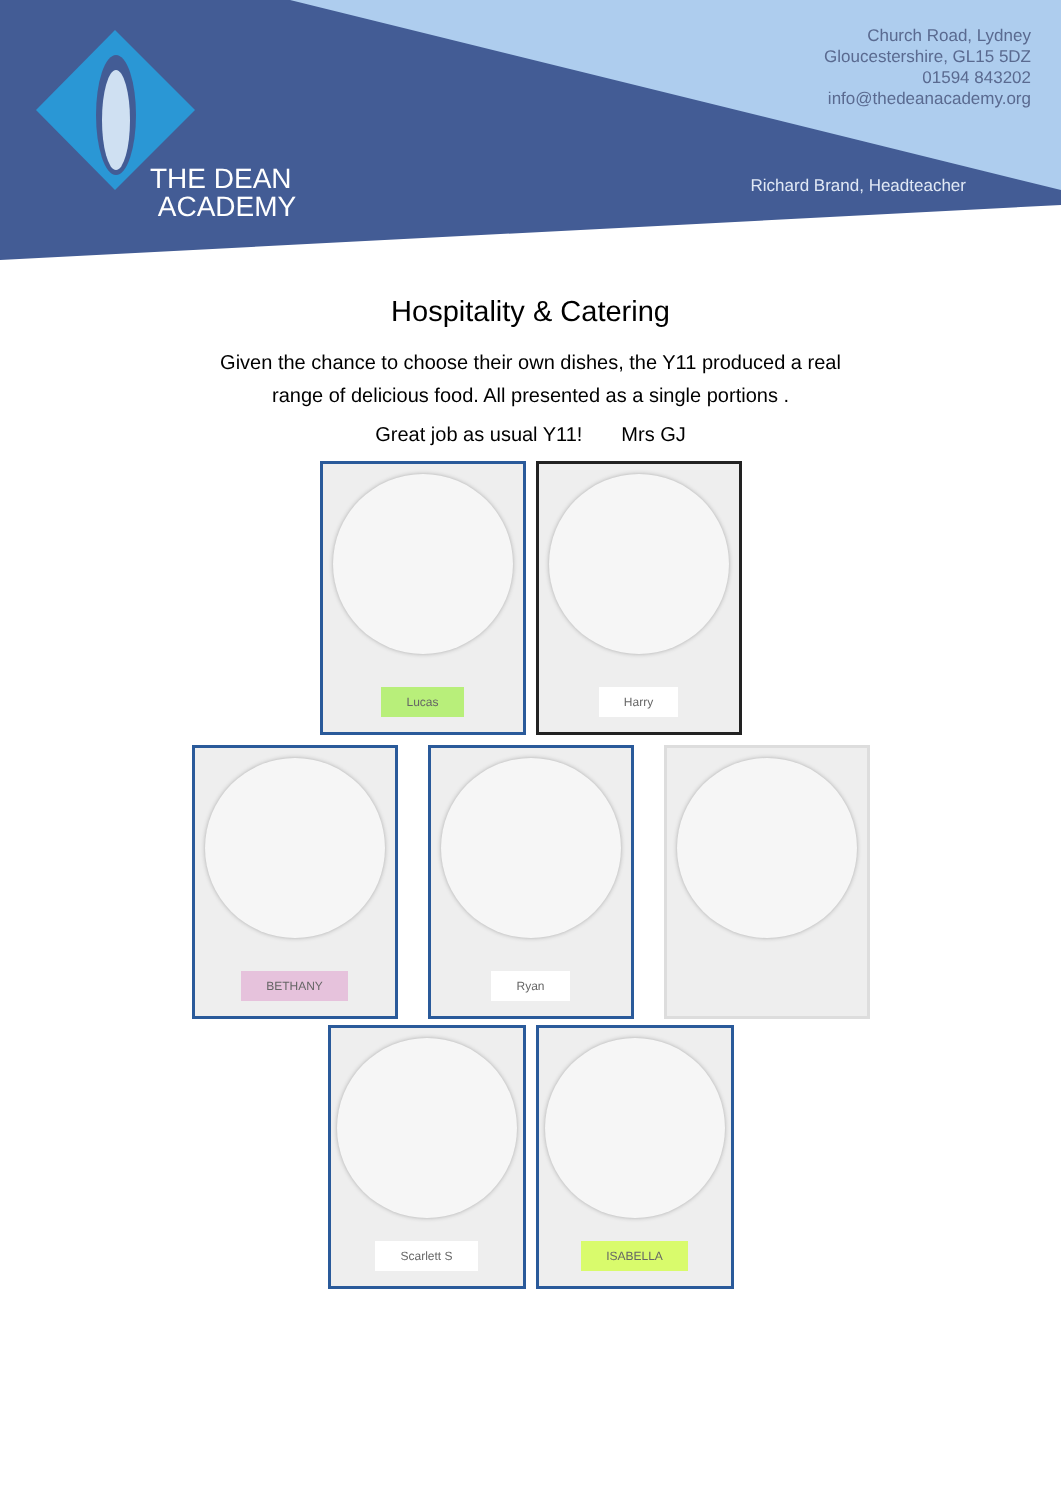THE DEAN
ACADEMY
Church Road, Lydney
Gloucestershire, GL15 5DZ
01594 843202
info@thedeanacademy.org
Richard Brand, Headteacher
Hospitality & Catering
Given the chance to choose their own dishes, the Y11 produced a real
range of delicious food. All presented as a single portions .
Great job as usual Y11! Mrs GJ
Lucas Harry
BETHANY Ryan
Scarlett S ISABELLA